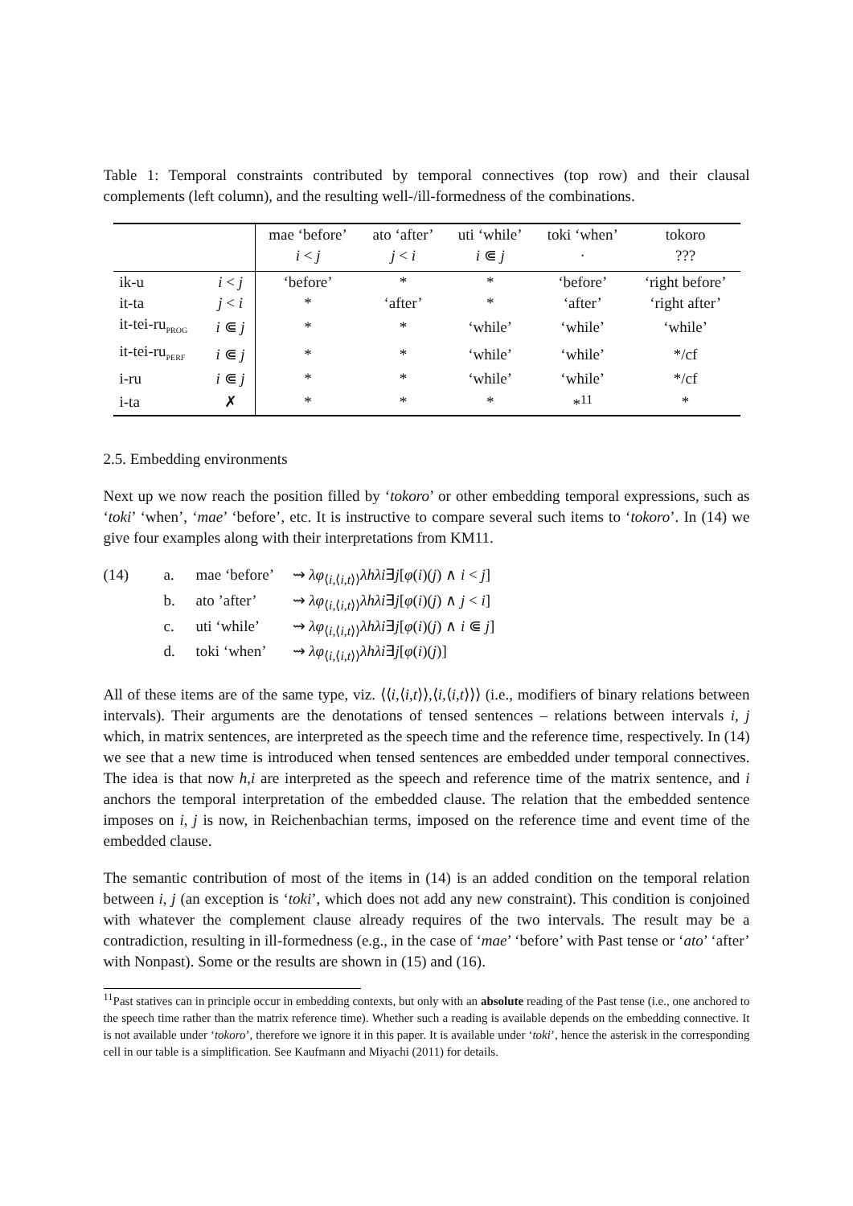Table 1: Temporal constraints contributed by temporal connectives (top row) and their clausal complements (left column), and the resulting well-/ill-formedness of the combinations.
| | | mae ‘before’ i < j | ato ‘after’ j < i | uti ‘while’ i ⋐ j | toki ‘when’ · | tokoro ??? |
| --- | --- | --- | --- | --- | --- | --- |
| ik-u | i < j | ‘before’ | * | * | ‘before’ | ‘right before’ |
| it-ta | j < i | * | ‘after’ | * | ‘after’ | ‘right after’ |
| it-tei-ru<sub>PROG</sub> | i ⋐ j | * | * | ‘while’ | ‘while’ | ‘while’ |
| it-tei-ru<sub>PERF</sub> | i ⋐ j | * | * | ‘while’ | ‘while’ | */cf |
| i-ru | i ⋐ j | * | * | ‘while’ | ‘while’ | */cf |
| i-ta | ✗ | * | * | * | *<sup>11</sup> | * |
2.5. Embedding environments
Next up we now reach the position filled by ‘tokoro’ or other embedding temporal expressions, such as ‘toki’ ‘when’, ‘mae’ ‘before’, etc. It is instructive to compare several such items to ‘tokoro’. In (14) we give four examples along with their interpretations from KM11.
(14) a. mae ‘before’ ⇝ λφ<sub>⟨i,⟨i,t⟩⟩</sub>λhλi∃j[φ(i)(j) ∧ i < j] b. ato ’after’ ⇝ λφ<sub>⟨i,⟨i,t⟩⟩</sub>λhλi∃j[φ(i)(j) ∧ j < i] c. uti ‘while’ ⇝ λφ<sub>⟨i,⟨i,t⟩⟩</sub>λhλi∃j[φ(i)(j) ∧ i ⋐ j] d. toki ‘when’ ⇝ λφ<sub>⟨i,⟨i,t⟩⟩</sub>λhλi∃j[φ(i)(j)]
All of these items are of the same type, viz. ⟨⟨i,⟨i,t⟩⟩,⟨i,⟨i,t⟩⟩⟩ (i.e., modifiers of binary relations between intervals). Their arguments are the denotations of tensed sentences – relations between intervals i, j which, in matrix sentences, are interpreted as the speech time and the reference time, respectively. In (14) we see that a new time is introduced when tensed sentences are embedded under temporal connectives. The idea is that now h,i are interpreted as the speech and reference time of the matrix sentence, and i anchors the temporal interpretation of the embedded clause. The relation that the embedded sentence imposes on i, j is now, in Reichenbachian terms, imposed on the reference time and event time of the embedded clause.
The semantic contribution of most of the items in (14) is an added condition on the temporal relation between i, j (an exception is ‘toki’, which does not add any new constraint). This condition is conjoined with whatever the complement clause already requires of the two intervals. The result may be a contradiction, resulting in ill-formedness (e.g., in the case of ‘mae’ ‘before’ with Past tense or ‘ato’ ‘after’ with Nonpast). Some or the results are shown in (15) and (16).
<sup>11</sup> Past statives can in principle occur in embedding contexts, but only with an absolute reading of the Past tense (i.e., one anchored to the speech time rather than the matrix reference time). Whether such a reading is available depends on the embedding connective. It is not available under ‘tokoro’, therefore we ignore it in this paper. It is available under ‘toki’, hence the asterisk in the corresponding cell in our table is a simplification. See Kaufmann and Miyachi (2011) for details.